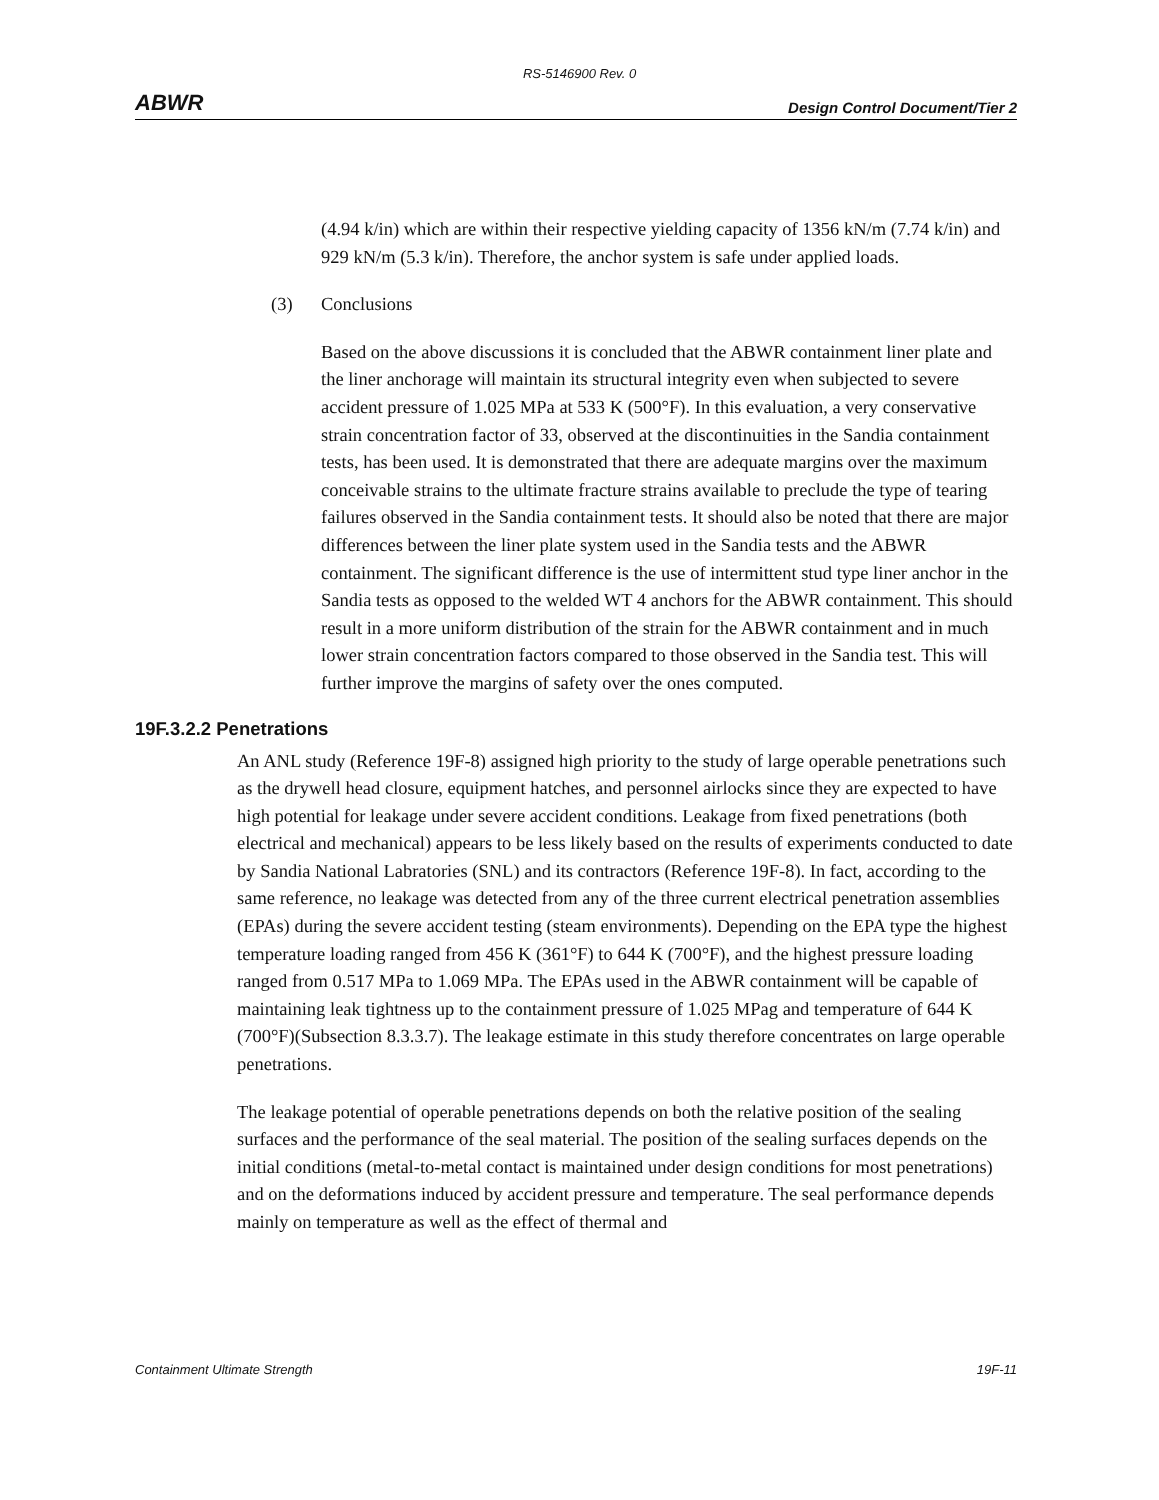RS-5146900 Rev. 0
ABWR Design Control Document/Tier 2
(4.94 k/in) which are within their respective yielding capacity of 1356 kN/m (7.74 k/in) and 929 kN/m (5.3 k/in). Therefore, the anchor system is safe under applied loads.
(3) Conclusions
Based on the above discussions it is concluded that the ABWR containment liner plate and the liner anchorage will maintain its structural integrity even when subjected to severe accident pressure of 1.025 MPa at 533 K (500°F). In this evaluation, a very conservative strain concentration factor of 33, observed at the discontinuities in the Sandia containment tests, has been used. It is demonstrated that there are adequate margins over the maximum conceivable strains to the ultimate fracture strains available to preclude the type of tearing failures observed in the Sandia containment tests. It should also be noted that there are major differences between the liner plate system used in the Sandia tests and the ABWR containment. The significant difference is the use of intermittent stud type liner anchor in the Sandia tests as opposed to the welded WT 4 anchors for the ABWR containment. This should result in a more uniform distribution of the strain for the ABWR containment and in much lower strain concentration factors compared to those observed in the Sandia test. This will further improve the margins of safety over the ones computed.
19F.3.2.2 Penetrations
An ANL study (Reference 19F-8) assigned high priority to the study of large operable penetrations such as the drywell head closure, equipment hatches, and personnel airlocks since they are expected to have high potential for leakage under severe accident conditions. Leakage from fixed penetrations (both electrical and mechanical) appears to be less likely based on the results of experiments conducted to date by Sandia National Labratories (SNL) and its contractors (Reference 19F-8). In fact, according to the same reference, no leakage was detected from any of the three current electrical penetration assemblies (EPAs) during the severe accident testing (steam environments). Depending on the EPA type the highest temperature loading ranged from 456 K (361°F) to 644 K (700°F), and the highest pressure loading ranged from 0.517 MPa to 1.069 MPa. The EPAs used in the ABWR containment will be capable of maintaining leak tightness up to the containment pressure of 1.025 MPag and temperature of 644 K (700°F)(Subsection 8.3.3.7). The leakage estimate in this study therefore concentrates on large operable penetrations.
The leakage potential of operable penetrations depends on both the relative position of the sealing surfaces and the performance of the seal material. The position of the sealing surfaces depends on the initial conditions (metal-to-metal contact is maintained under design conditions for most penetrations) and on the deformations induced by accident pressure and temperature. The seal performance depends mainly on temperature as well as the effect of thermal and
Containment Ultimate Strength 19F-11